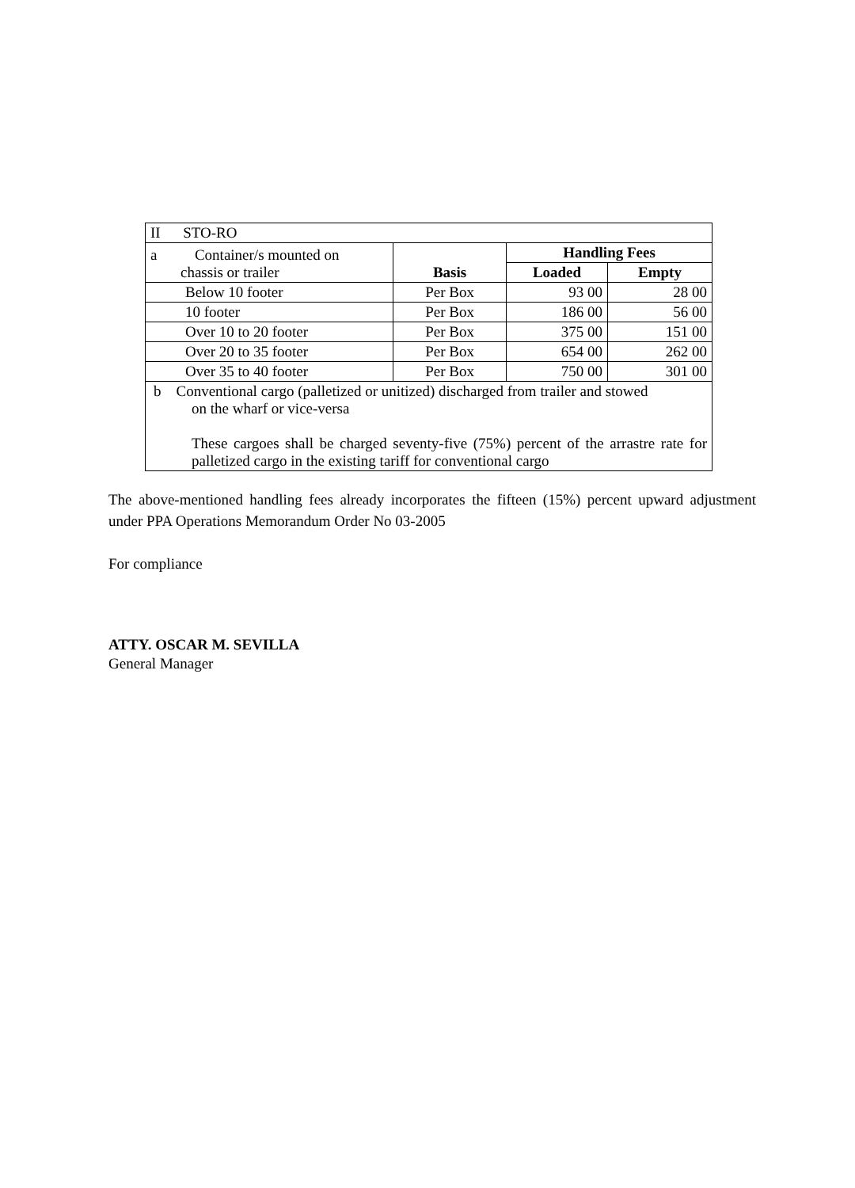| II STO-RO | | | |
| a Container/s mounted on chassis or trailer | Basis | Handling Fees | |
| | | Loaded | Empty |
| Below 10 footer | Per Box | 93 00 | 28 00 |
| 10 footer | Per Box | 186 00 | 56 00 |
| Over 10 to 20 footer | Per Box | 375 00 | 151 00 |
| Over 20 to 35 footer | Per Box | 654 00 | 262 00 |
| Over 35 to 40 footer | Per Box | 750 00 | 301 00 |
| b Conventional cargo (palletized or unitized) discharged from trailer and stowed on the wharf or vice-versa These cargoes shall be charged seventy-five (75%) percent of the arrastre rate for palletized cargo in the existing tariff for conventional cargo | | | |
The above-mentioned handling fees already incorporates the fifteen (15%) percent upward adjustment under PPA Operations Memorandum Order No 03-2005
For compliance
ATTY. OSCAR M. SEVILLA
General Manager